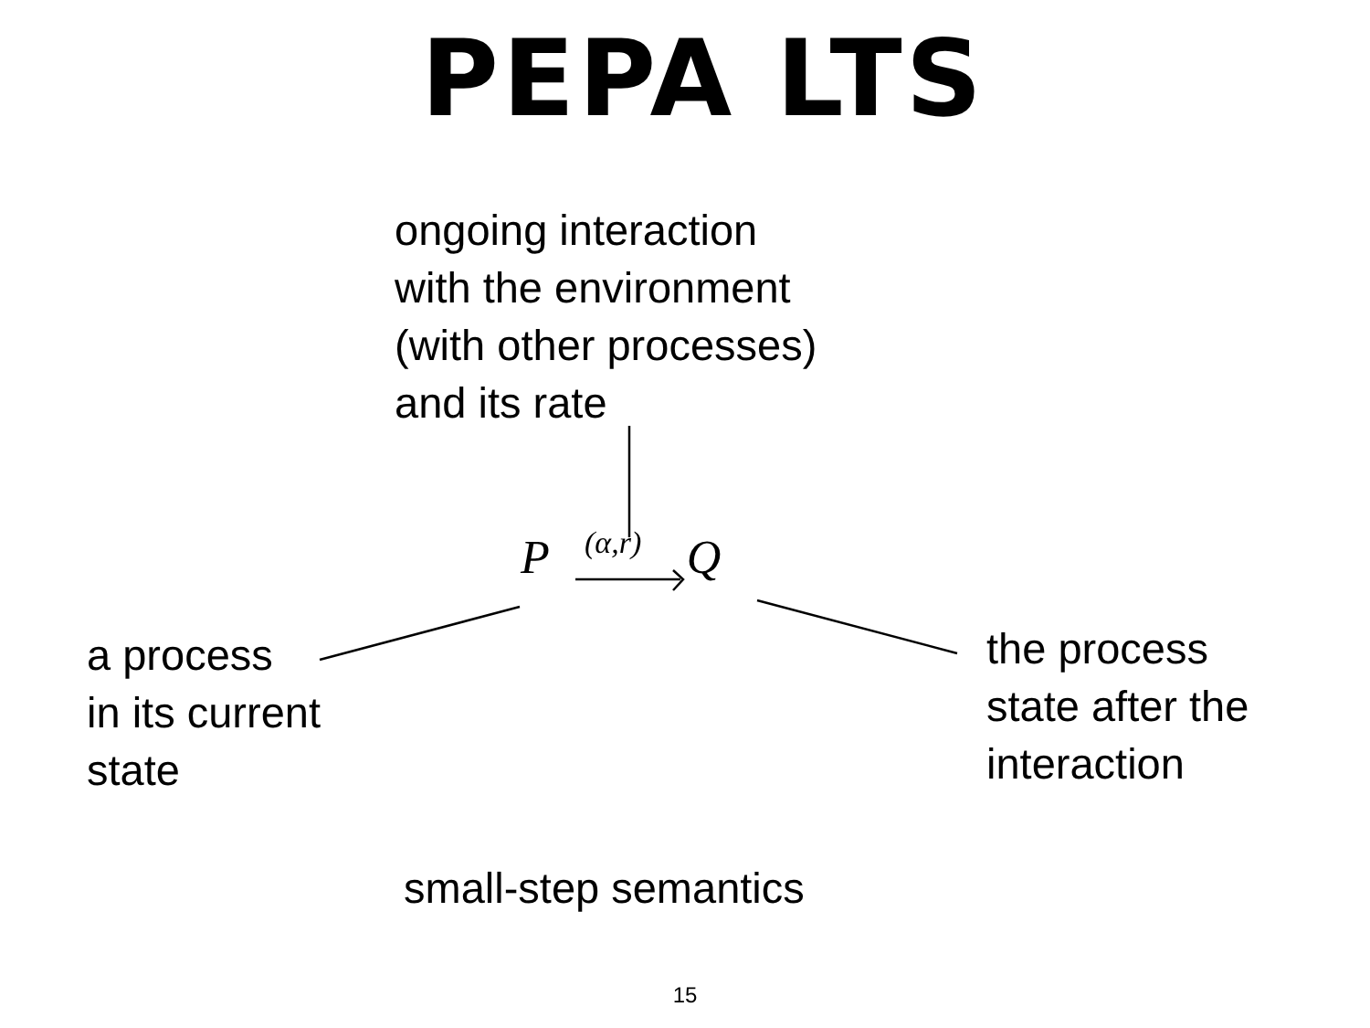PEPA LTS
ongoing interaction
with the environment
(with other processes)
and its rate
P (α,r) Q
a process
in its current
state
the process
state after the
interaction
small-step semantics
15